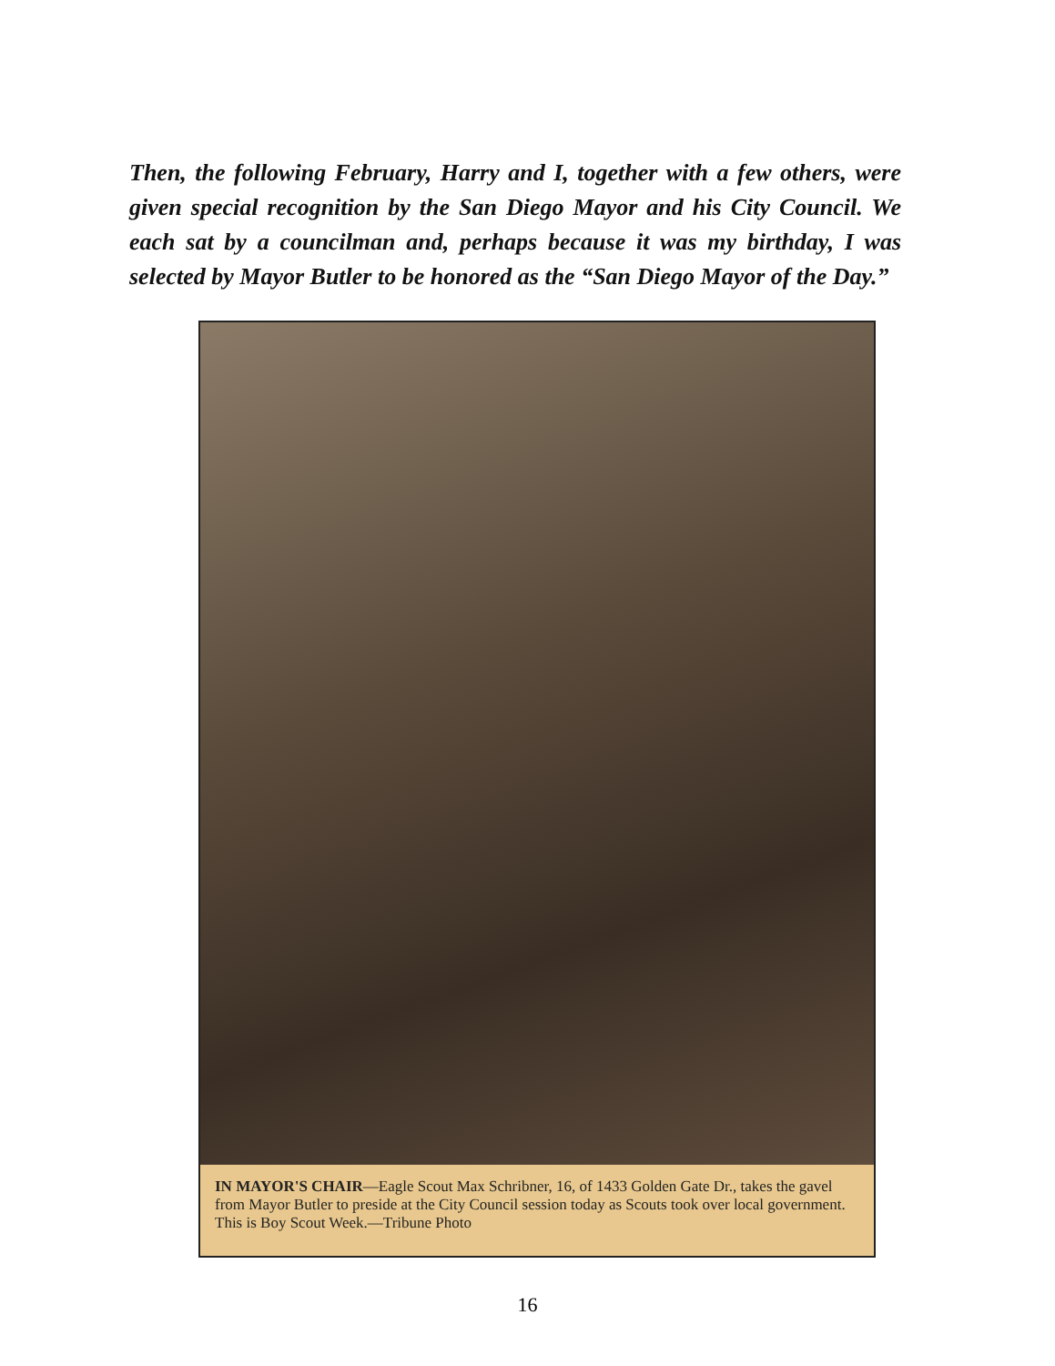Then, the following February, Harry and I, together with a few others, were given special recognition by the San Diego Mayor and his City Council. We each sat by a councilman and, perhaps because it was my birthday, I was selected by Mayor Butler to be honored as the “San Diego Mayor of the Day.”
IN MAYOR'S CHAIR—Eagle Scout Max Schribner, 16, of 1433 Golden Gate Dr., takes the gavel from Mayor Butler to preside at the City Council session today as Scouts took over local government. This is Boy Scout Week.—Tribune Photo
16